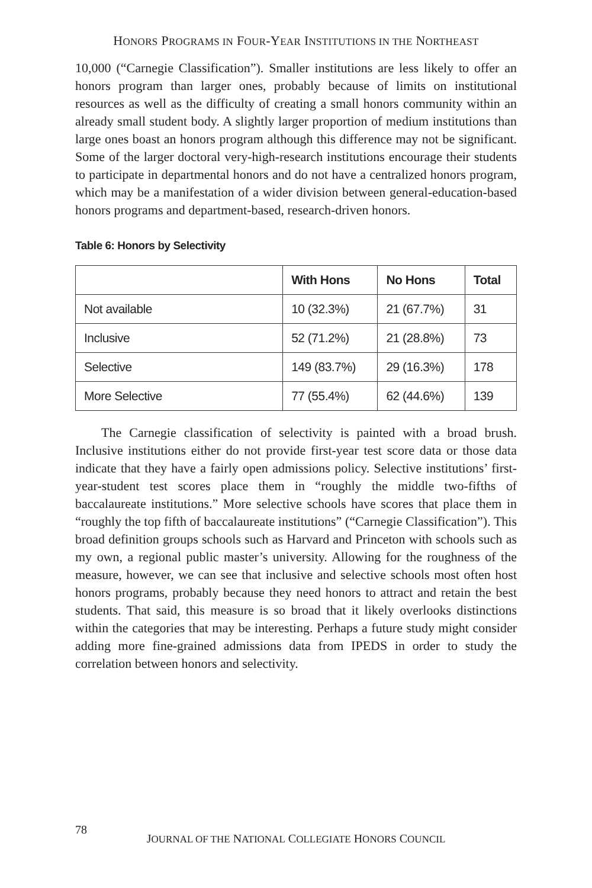HONORS PROGRAMS IN FOUR-YEAR INSTITUTIONS IN THE NORTHEAST
10,000 (“Carnegie Classification”). Smaller institutions are less likely to offer an honors program than larger ones, probably because of limits on institutional resources as well as the difficulty of creating a small honors community within an already small student body. A slightly larger proportion of medium institutions than large ones boast an honors program although this difference may not be significant. Some of the larger doctoral very-high-research institutions encourage their students to participate in departmental honors and do not have a centralized honors program, which may be a manifestation of a wider division between general-education-based honors programs and department-based, research-driven honors.
Table 6: Honors by Selectivity
| | With Hons | No Hons | Total |
| --- | --- | --- | --- |
| Not available | 10 (32.3%) | 21 (67.7%) | 31 |
| Inclusive | 52 (71.2%) | 21 (28.8%) | 73 |
| Selective | 149 (83.7%) | 29 (16.3%) | 178 |
| More Selective | 77 (55.4%) | 62 (44.6%) | 139 |
The Carnegie classification of selectivity is painted with a broad brush. Inclusive institutions either do not provide first-year test score data or those data indicate that they have a fairly open admissions policy. Selective institutions’ first-year-student test scores place them in “roughly the middle two-fifths of baccalaureate institutions.” More selective schools have scores that place them in “roughly the top fifth of baccalaureate institutions” (“Carnegie Classification”). This broad definition groups schools such as Harvard and Princeton with schools such as my own, a regional public master’s university. Allowing for the roughness of the measure, however, we can see that inclusive and selective schools most often host honors programs, probably because they need honors to attract and retain the best students. That said, this measure is so broad that it likely overlooks distinctions within the categories that may be interesting. Perhaps a future study might consider adding more fine-grained admissions data from IPEDS in order to study the correlation between honors and selectivity.
78
JOURNAL OF THE NATIONAL COLLEGIATE HONORS COUNCIL